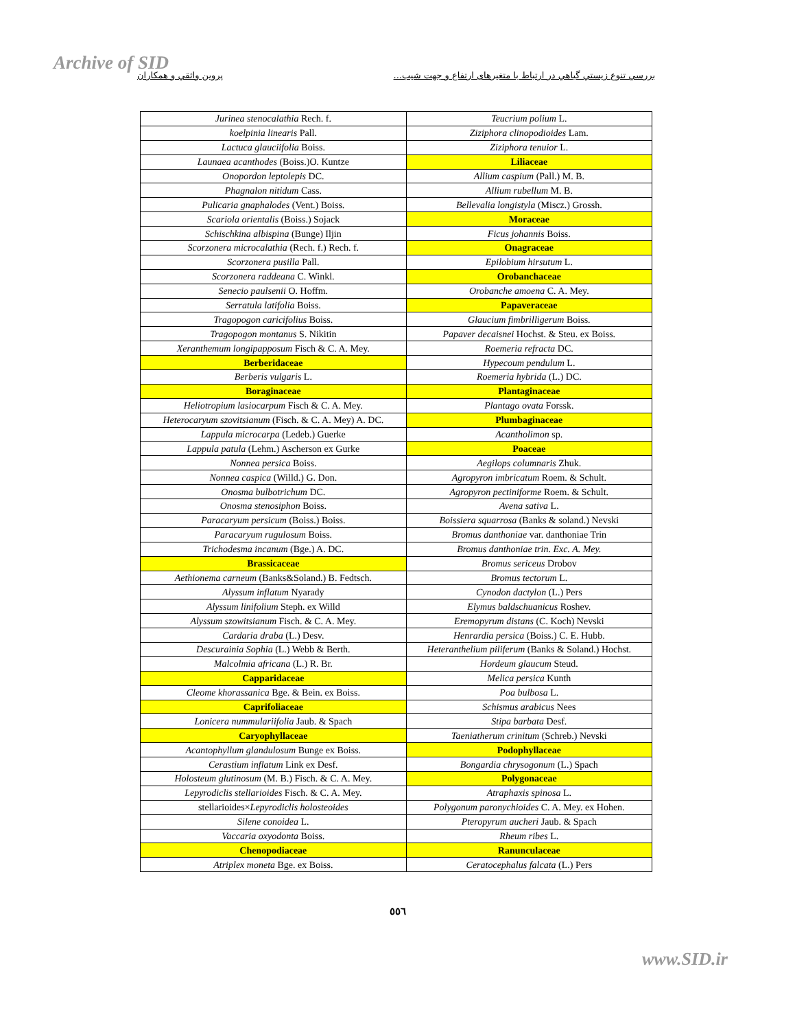Archive of SID
بررسي تنوع زيستي گياهي در ارتباط با متغيرهای ارتفاع و جهت شيب... پروين واثقي و همكاران
| Jurinea stenocalathia Rech. f. | Teucrium polium L. |
| koelpinia linearis Pall. | Ziziphora clinopodioides Lam. |
| Lactuca glauciifolia Boiss. | Ziziphora tenuior L. |
| Launaea acanthodes (Boiss.)O. Kuntze | Liliaceae |
| Onopordon leptolepis DC. | Allium caspium (Pall.) M. B. |
| Phagnalon nitidum Cass. | Allium rubellum M. B. |
| Pulicaria gnaphalodes (Vent.) Boiss. | Bellevalia longistyla (Miscz.) Grossh. |
| Scariola orientalis (Boiss.) Sojack | Moraceae |
| Schischkina albispina (Bunge) Iljin | Ficus johannis Boiss. |
| Scorzonera microcalathia (Rech. f.) Rech. f. | Onagraceae |
| Scorzonera pusilla Pall. | Epilobium hirsutum L. |
| Scorzonera raddeana C. Winkl. | Orobanchaceae |
| Senecio paulsenii O. Hoffm. | Orobanche amoena C. A. Mey. |
| Serratula latifolia Boiss. | Papaveraceae |
| Tragopogon caricifolius Boiss. | Glaucium fimbrilligerum Boiss. |
| Tragopogon montanus S. Nikitin | Papaver decaisnei Hochst. & Steu. ex Boiss. |
| Xeranthemum longipapposum Fisch & C. A. Mey. | Roemeria refracta DC. |
| Berberidaceae | Hypecoum pendulum L. |
| Berberis vulgaris L. | Roemeria hybrida (L.) DC. |
| Boraginaceae | Plantaginaceae |
| Heliotropium lasiocarpum Fisch & C. A. Mey. | Plantago ovata Forssk. |
| Heterocaryum szovitsianum (Fisch. & C. A. Mey) A. DC. | Plumbaginaceae |
| Lappula microcarpa (Ledeb.) Guerke | Acantholimon sp. |
| Lappula patula (Lehm.) Ascherson ex Gurke | Poaceae |
| Nonnea persica Boiss. | Aegilops columnaris Zhuk. |
| Nonnea caspica (Willd.) G. Don. | Agropyron imbricatum Roem. & Schult. |
| Onosma bulbotrichum DC. | Agropyron pectiniforme Roem. & Schult. |
| Onosma stenosiphon Boiss. | Avena sativa L. |
| Paracaryum persicum (Boiss.) Boiss. | Boissiera squarrosa (Banks & soland.) Nevski |
| Paracaryum rugulosum Boiss. | Bromus danthoniae var. danthoniae Trin |
| Trichodesma incanum (Bge.) A. DC. | Bromus danthoniae trin. Exc. A. Mey. |
| Brassicaceae | Bromus sericeus Drobov |
| Aethionema carneum (Banks&Soland.) B. Fedtsch. | Bromus tectorum L. |
| Alyssum inflatum Nyarady | Cynodon dactylon (L.) Pers |
| Alyssum linifolium Steph. ex Willd | Elymus baldschuanicus Roshev. |
| Alyssum szowitsianum Fisch. & C. A. Mey. | Eremopyrum distans (C. Koch) Nevski |
| Cardaria draba (L.) Desv. | Henrardia persica (Boiss.) C. E. Hubb. |
| Descurainia Sophia (L.) Webb & Berth. | Heteranthelium piliferum (Banks & Soland.) Hochst. |
| Malcolmia africana (L.) R. Br. | Hordeum glaucum Steud. |
| Capparidaceae | Melica persica Kunth |
| Cleome khorassanica Bge. & Bein. ex Boiss. | Poa bulbosa L. |
| Caprifoliaceae | Schismus arabicus Nees |
| Lonicera nummulariifolia Jaub. & Spach | Stipa barbata Desf. |
| Caryophyllaceae | Taeniatherum crinitum (Schreb.) Nevski |
| Acantophyllum glandulosum Bunge ex Boiss. | Podophyllaceae |
| Cerastium inflatum Link ex Desf. | Bongardia chrysogonum (L.) Spach |
| Holosteum glutinosum (M. B.) Fisch. & C. A. Mey. | Polygonaceae |
| Lepyrodiclis stellarioides Fisch. & C. A. Mey. | Atraphaxis spinosa L. |
| stellarioides× Lepyrodiclis holosteoides | Polygonum paronychioides C. A. Mey. ex Hohen. |
| Silene conoidea L. | Pteropyrum aucheri Jaub. & Spach |
| Vaccaria oxyodonta Boiss. | Rheum ribes L. |
| Chenopodiaceae | Ranunculaceae |
| Atriplex moneta Bge. ex Boiss. | Ceratocephalus falcata (L.) Pers |
٥٥٦
www.SID.ir